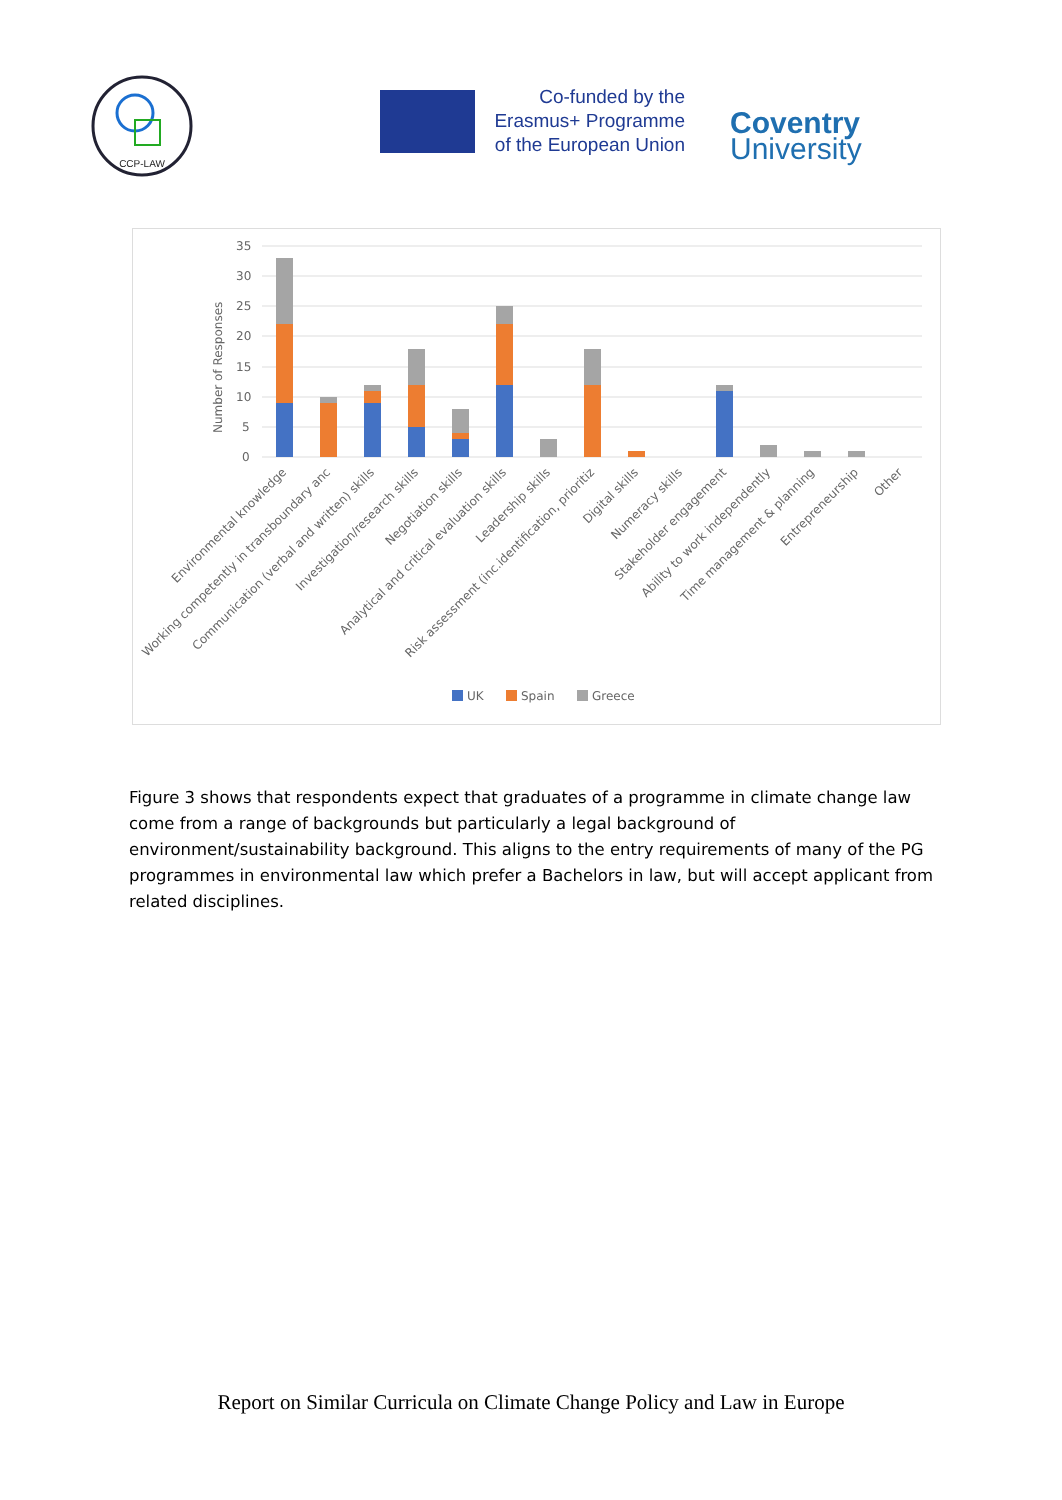CCP-LAW
Co-funded by the Erasmus+ Programme of the European Union
Coventry
University
35
30
25
20
15
10
5
0
Number of Responses
Environmental knowledge
Working competently in transboundary anc
Communication (verbal and written) skills
Investigation/research skills
Negotiation skills
Analytical and critical evaluation skills
Leadership skills
Risk assessment (inc.identification, prioritiz
Digital skills
Numeracy skills
Stakeholder engagement
Ability to work independently
Time management & planning
Entrepreneurship
Other
UK
Spain
Greece
Figure 3 shows that respondents expect that graduates of a programme in climate change law come from a range of backgrounds but particularly a legal background of environment/sustainability background. This aligns to the entry requirements of many of the PG programmes in environmental law which prefer a Bachelors in law, but will accept applicant from related disciplines.
Report on Similar Curricula on Climate Change Policy and Law in Europe